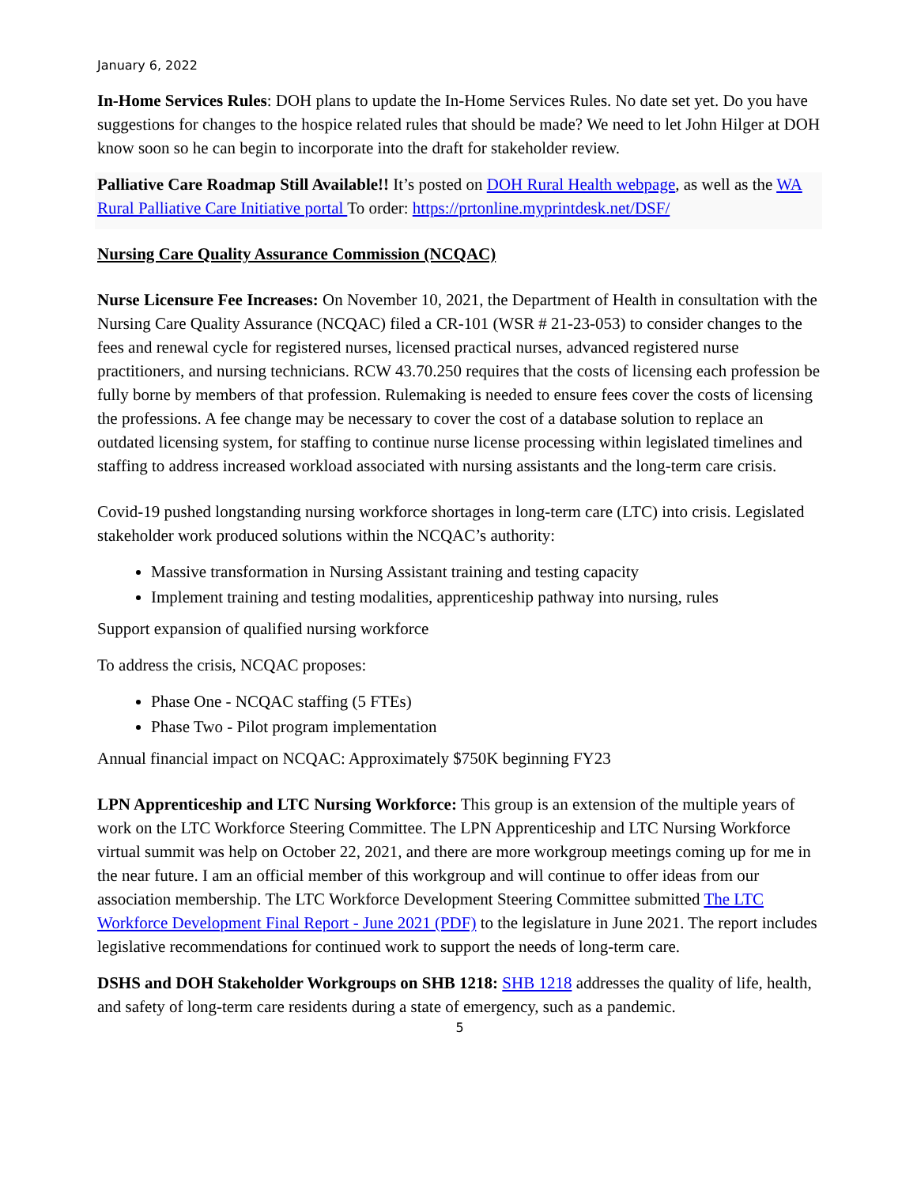January 6, 2022
In-Home Services Rules: DOH plans to update the In-Home Services Rules. No date set yet. Do you have suggestions for changes to the hospice related rules that should be made? We need to let John Hilger at DOH know soon so he can begin to incorporate into the draft for stakeholder review.
Palliative Care Roadmap Still Available!! It’s posted on DOH Rural Health webpage, as well as the WA Rural Palliative Care Initiative portal To order: https://prtonline.myprintdesk.net/DSF/
Nursing Care Quality Assurance Commission (NCQAC)
Nurse Licensure Fee Increases: On November 10, 2021, the Department of Health in consultation with the Nursing Care Quality Assurance (NCQAC) filed a CR-101 (WSR # 21-23-053) to consider changes to the fees and renewal cycle for registered nurses, licensed practical nurses, advanced registered nurse practitioners, and nursing technicians. RCW 43.70.250 requires that the costs of licensing each profession be fully borne by members of that profession. Rulemaking is needed to ensure fees cover the costs of licensing the professions. A fee change may be necessary to cover the cost of a database solution to replace an outdated licensing system, for staffing to continue nurse license processing within legislated timelines and staffing to address increased workload associated with nursing assistants and the long-term care crisis.
Covid-19 pushed longstanding nursing workforce shortages in long-term care (LTC) into crisis. Legislated stakeholder work produced solutions within the NCQAC’s authority:
Massive transformation in Nursing Assistant training and testing capacity
Implement training and testing modalities, apprenticeship pathway into nursing, rules
Support expansion of qualified nursing workforce
To address the crisis, NCQAC proposes:
Phase One - NCQAC staffing (5 FTEs)
Phase Two - Pilot program implementation
Annual financial impact on NCQAC: Approximately $750K beginning FY23
LPN Apprenticeship and LTC Nursing Workforce: This group is an extension of the multiple years of work on the LTC Workforce Steering Committee. The LPN Apprenticeship and LTC Nursing Workforce virtual summit was help on October 22, 2021, and there are more workgroup meetings coming up for me in the near future. I am an official member of this workgroup and will continue to offer ideas from our association membership. The LTC Workforce Development Steering Committee submitted The LTC Workforce Development Final Report - June 2021 (PDF) to the legislature in June 2021. The report includes legislative recommendations for continued work to support the needs of long-term care.
DSHS and DOH Stakeholder Workgroups on SHB 1218: SHB 1218 addresses the quality of life, health, and safety of long-term care residents during a state of emergency, such as a pandemic.
5